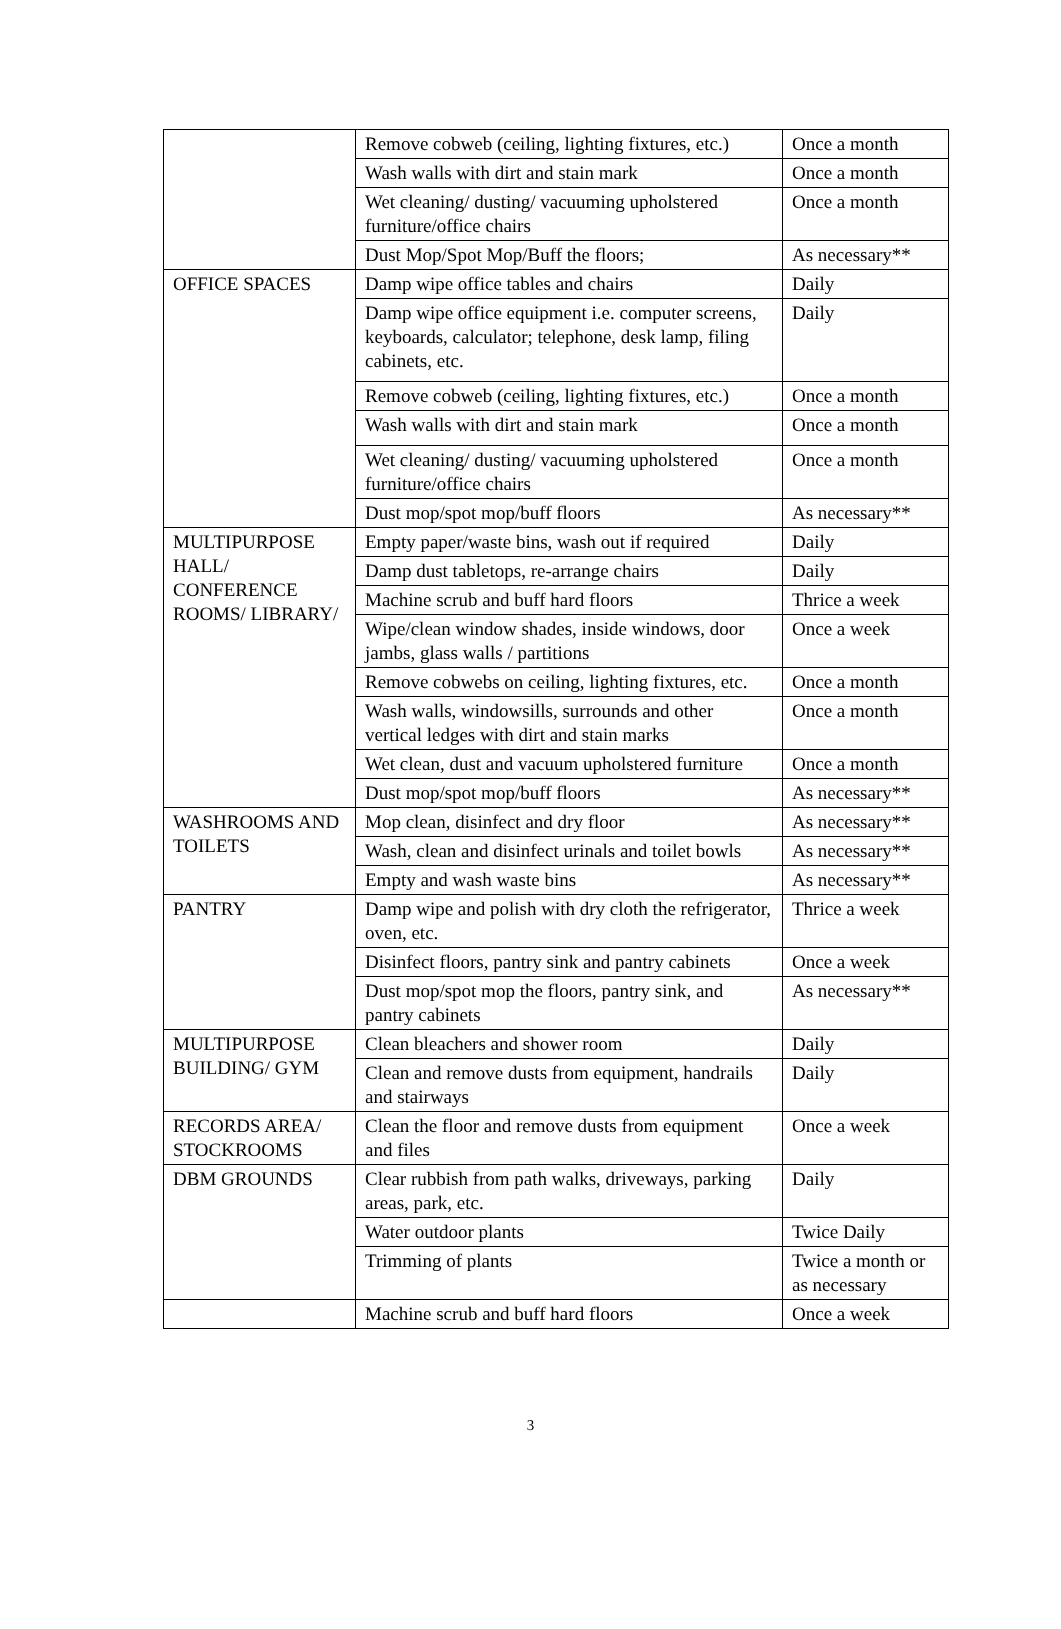| | Remove cobweb (ceiling, lighting fixtures, etc.) | Once a month |
| | Wash walls with dirt and stain mark | Once a month |
| | Wet cleaning/ dusting/ vacuuming upholstered furniture/office chairs | Once a month |
| | Dust Mop/Spot Mop/Buff the floors; | As necessary** |
| OFFICE SPACES | Damp wipe office tables and chairs | Daily |
| | Damp wipe office equipment i.e. computer screens, keyboards, calculator; telephone, desk lamp, filing cabinets, etc. | Daily |
| | Remove cobweb (ceiling, lighting fixtures, etc.) | Once a month |
| | Wash walls with dirt and stain mark | Once a month |
| | Wet cleaning/ dusting/ vacuuming upholstered furniture/office chairs | Once a month |
| | Dust mop/spot mop/buff floors | As necessary** |
| MULTIPURPOSE HALL/ CONFERENCE ROOMS/ LIBRARY/ | Empty paper/waste bins, wash out if required | Daily |
| | Damp dust tabletops, re-arrange chairs | Daily |
| | Machine scrub and buff hard floors | Thrice a week |
| | Wipe/clean window shades, inside windows, door jambs, glass walls / partitions | Once a week |
| | Remove cobwebs on ceiling, lighting fixtures, etc. | Once a month |
| | Wash walls, windowsills, surrounds and other vertical ledges with dirt and stain marks | Once a month |
| | Wet clean, dust and vacuum upholstered furniture | Once a month |
| | Dust mop/spot mop/buff floors | As necessary** |
| WASHROOMS AND TOILETS | Mop clean, disinfect and dry floor | As necessary** |
| | Wash, clean and disinfect urinals and toilet bowls | As necessary** |
| | Empty and wash waste bins | As necessary** |
| PANTRY | Damp wipe and polish with dry cloth the refrigerator, oven, etc. | Thrice a week |
| | Disinfect floors, pantry sink and pantry cabinets | Once a week |
| | Dust mop/spot mop the floors, pantry sink, and pantry cabinets | As necessary** |
| MULTIPURPOSE BUILDING/ GYM | Clean bleachers and shower room | Daily |
| | Clean and remove dusts from equipment, handrails and stairways | Daily |
| RECORDS AREA/ STOCKROOMS | Clean the floor and remove dusts from equipment and files | Once a week |
| DBM GROUNDS | Clear rubbish from path walks, driveways, parking areas, park, etc. | Daily |
| | Water outdoor plants | Twice Daily |
| | Trimming of plants | Twice a month or as necessary |
| | Machine scrub and buff hard floors | Once a week |
3